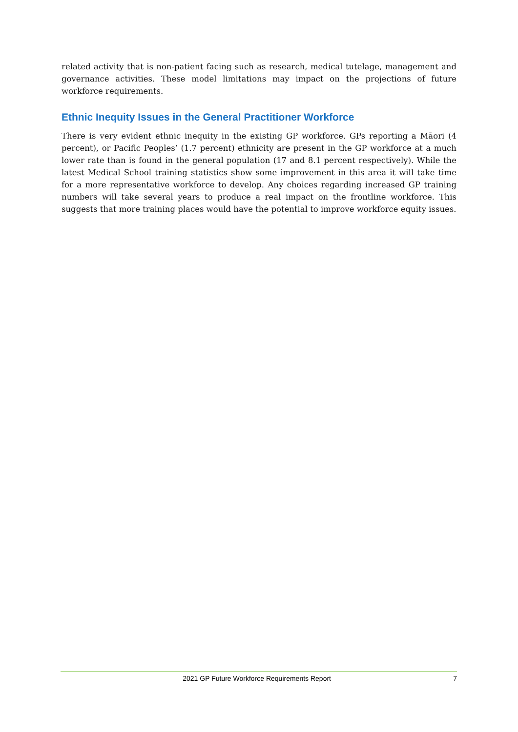related activity that is non-patient facing such as research, medical tutelage, management and governance activities. These model limitations may impact on the projections of future workforce requirements.
Ethnic Inequity Issues in the General Practitioner Workforce
There is very evident ethnic inequity in the existing GP workforce. GPs reporting a Māori (4 percent), or Pacific Peoples’ (1.7 percent) ethnicity are present in the GP workforce at a much lower rate than is found in the general population (17 and 8.1 percent respectively). While the latest Medical School training statistics show some improvement in this area it will take time for a more representative workforce to develop. Any choices regarding increased GP training numbers will take several years to produce a real impact on the frontline workforce. This suggests that more training places would have the potential to improve workforce equity issues.
2021 GP Future Workforce Requirements Report 7